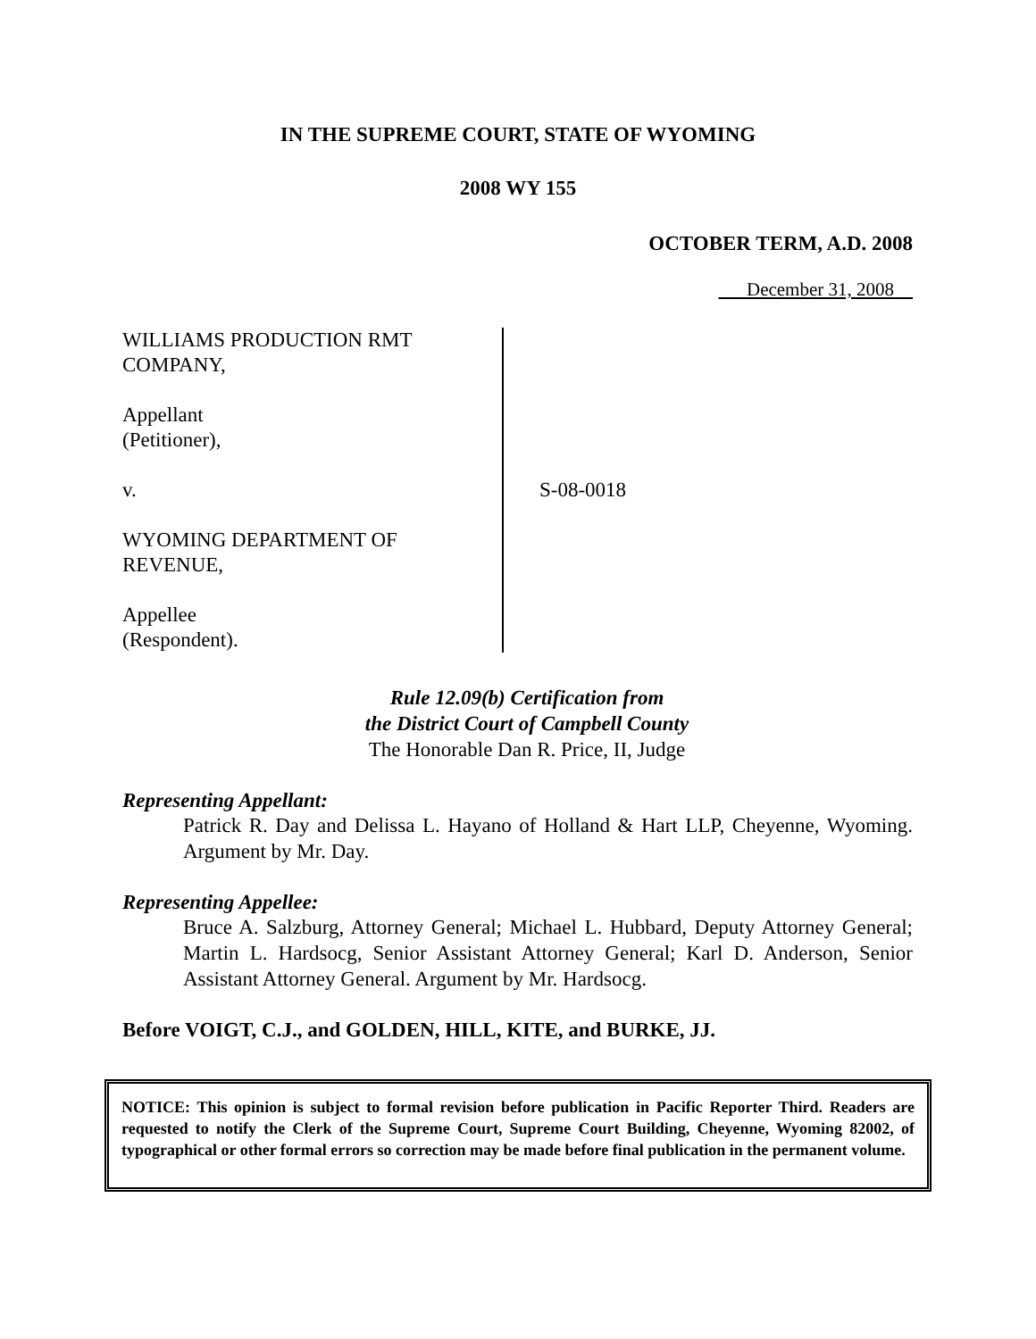IN THE SUPREME COURT, STATE OF WYOMING
2008 WY 155
OCTOBER TERM, A.D. 2008
December 31, 2008
WILLIAMS PRODUCTION RMT
COMPANY,
Appellant
(Petitioner),
v.
WYOMING DEPARTMENT OF
REVENUE,
Appellee
(Respondent).
S-08-0018
Rule 12.09(b) Certification from
the District Court of Campbell County
The Honorable Dan R. Price, II, Judge
Representing Appellant:
Patrick R. Day and Delissa L. Hayano of Holland & Hart LLP, Cheyenne, Wyoming. Argument by Mr. Day.
Representing Appellee:
Bruce A. Salzburg, Attorney General; Michael L. Hubbard, Deputy Attorney General; Martin L. Hardsocg, Senior Assistant Attorney General; Karl D. Anderson, Senior Assistant Attorney General. Argument by Mr. Hardsocg.
Before VOIGT, C.J., and GOLDEN, HILL, KITE, and BURKE, JJ.
NOTICE: This opinion is subject to formal revision before publication in Pacific Reporter Third. Readers are requested to notify the Clerk of the Supreme Court, Supreme Court Building, Cheyenne, Wyoming 82002, of typographical or other formal errors so correction may be made before final publication in the permanent volume.